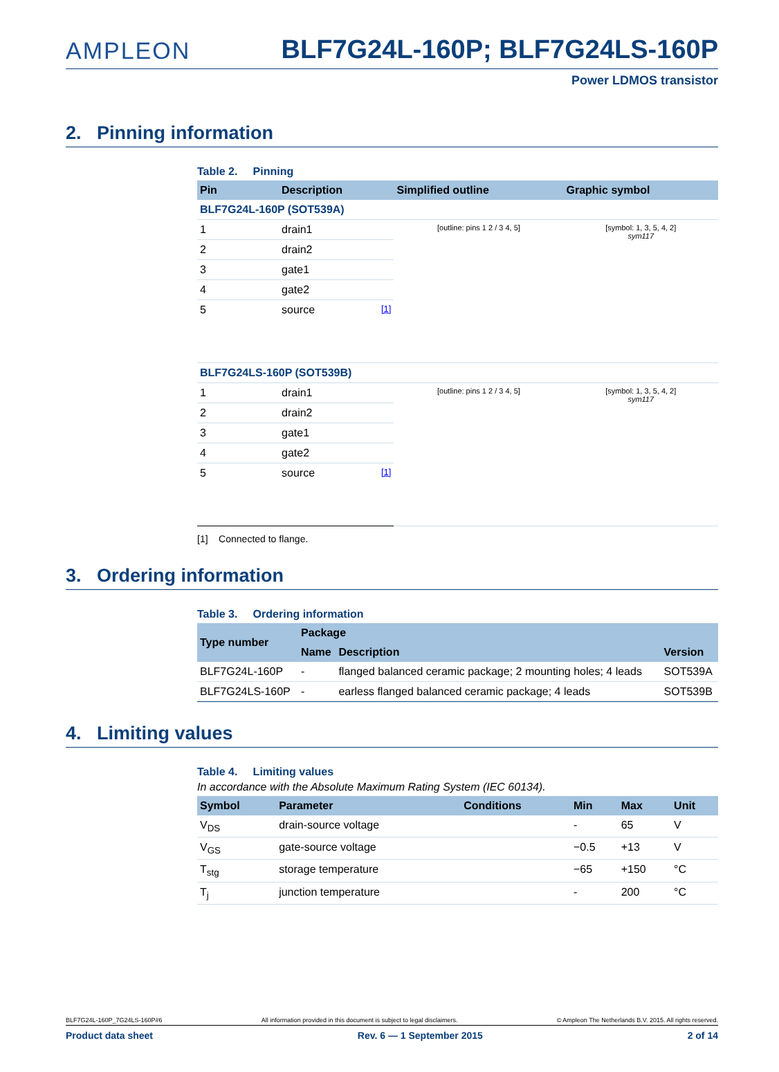AMPLEON
BLF7G24L-160P; BLF7G24LS-160P
Power LDMOS transistor
2. Pinning information
Table 2. Pinning
| Pin | Description | Simplified outline | Graphic symbol |
| --- | --- | --- | --- |
| BLF7G24L-160P (SOT539A) | | | |
| 1 | drain1 | [outline: pins 1 2 / 3 4, 5] | [symbol: 1, 3, 5, 4, 2] sym117 |
| 2 | drain2 | | |
| 3 | gate1 | | |
| 4 | gate2 | | |
| 5 | source [1] | | |
| BLF7G24LS-160P (SOT539B) | | | |
| 1 | drain1 | [outline: pins 1 2 / 3 4, 5] | [symbol: 1, 3, 5, 4, 2] sym117 |
| 2 | drain2 | | |
| 3 | gate1 | | |
| 4 | gate2 | | |
| 5 | source [1] | | |
[1] Connected to flange.
3. Ordering information
Table 3. Ordering information
| Type number | Package | | |
| --- | --- | --- | --- |
| | Name | Description | Version |
| BLF7G24L-160P | - | flanged balanced ceramic package; 2 mounting holes; 4 leads | SOT539A |
| BLF7G24LS-160P | - | earless flanged balanced ceramic package; 4 leads | SOT539B |
4. Limiting values
Table 4. Limiting values
In accordance with the Absolute Maximum Rating System (IEC 60134).
| Symbol | Parameter | Conditions | Min | Max | Unit |
| --- | --- | --- | --- | --- | --- |
| V<sub>DS</sub> | drain-source voltage | | - | 65 | V |
| V<sub>GS</sub> | gate-source voltage | | −0.5 | +13 | V |
| T<sub>stg</sub> | storage temperature | | −65 | +150 | °C |
| T<sub>j</sub> | junction temperature | | - | 200 | °C |
BLF7G24L-160P_7G24LS-160P#6 All information provided in this document is subject to legal disclaimers. © Ampleon The Netherlands B.V. 2015. All rights reserved.
Product data sheet Rev. 6 — 1 September 2015 2 of 14